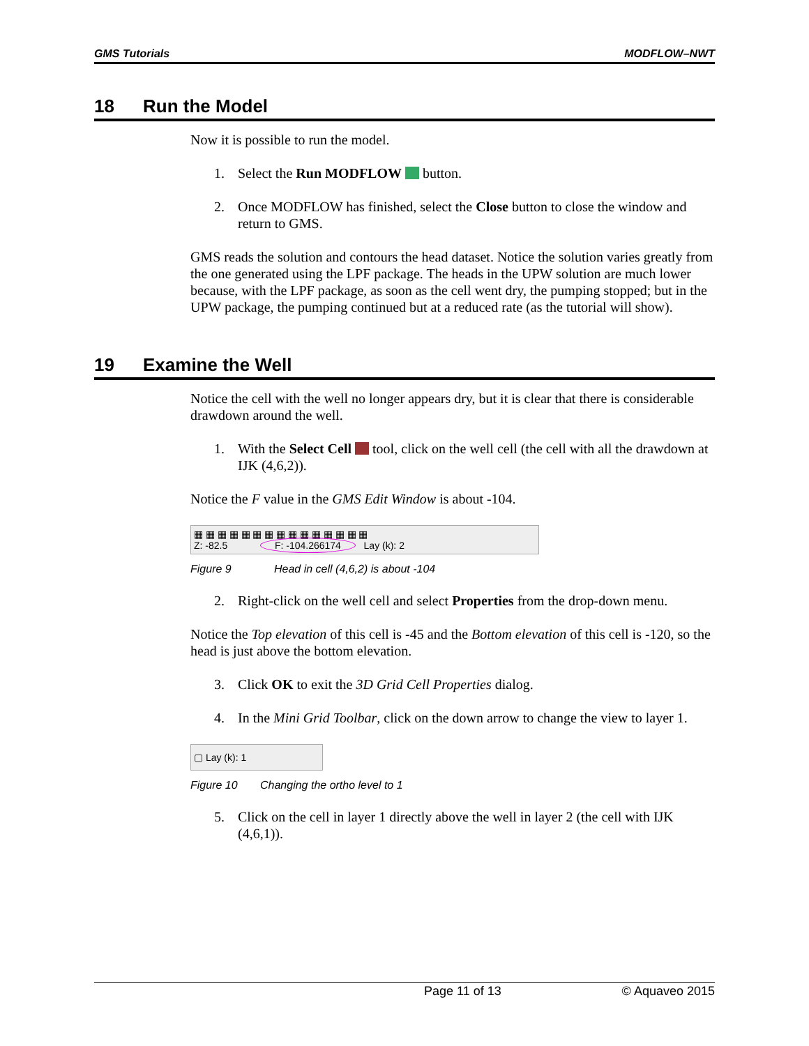GMS Tutorials MODFLOW–NWT
18 Run the Model
Now it is possible to run the model.
1. Select the Run MODFLOW button.
2. Once MODFLOW has finished, select the Close button to close the window and return to GMS.
GMS reads the solution and contours the head dataset. Notice the solution varies greatly from the one generated using the LPF package. The heads in the UPW solution are much lower because, with the LPF package, as soon as the cell went dry, the pumping stopped; but in the UPW package, the pumping continued but at a reduced rate (as the tutorial will show).
19 Examine the Well
Notice the cell with the well no longer appears dry, but it is clear that there is considerable drawdown around the well.
1. With the Select Cell tool, click on the well cell (the cell with all the drawdown at IJK (4,6,2)).
Notice the F value in the GMS Edit Window is about -104.
▦ ▦ ▦ ▦ ▦ ▦ ▦ ▦ ▦ ▦ ▦ ▦ ▦ ▦ ▦
Z: -82.5 F: -104.266174 Lay (k): 2
Figure 9 Head in cell (4,6,2) is about -104
2. Right-click on the well cell and select Properties from the drop-down menu.
Notice the Top elevation of this cell is -45 and the Bottom elevation of this cell is -120, so the head is just above the bottom elevation.
3. Click OK to exit the 3D Grid Cell Properties dialog.
4. In the Mini Grid Toolbar, click on the down arrow to change the view to layer 1.
▢ Lay (k): 1
Figure 10 Changing the ortho level to 1
5. Click on the cell in layer 1 directly above the well in layer 2 (the cell with IJK (4,6,1)).
Page 11 of 13 © Aquaveo 2015